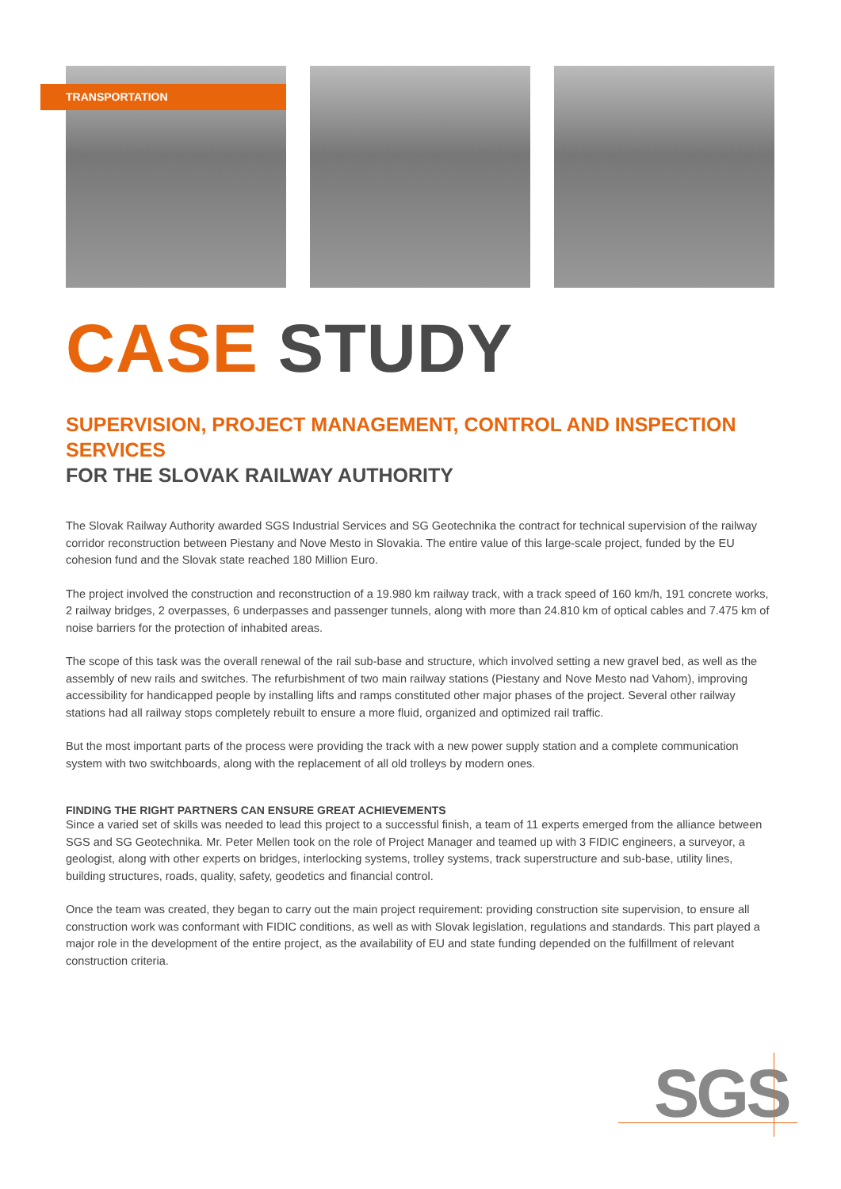TRANSPORTATION
CASE STUDY
SUPERVISION, PROJECT MANAGEMENT, CONTROL AND INSPECTION SERVICES
FOR THE SLOVAK RAILWAY AUTHORITY
The Slovak Railway Authority awarded SGS Industrial Services and SG Geotechnika the contract for technical supervision of the railway corridor reconstruction between Piestany and Nove Mesto in Slovakia. The entire value of this large-scale project, funded by the EU cohesion fund and the Slovak state reached 180 Million Euro.
The project involved the construction and reconstruction of a 19.980 km railway track, with a track speed of 160 km/h, 191 concrete works, 2 railway bridges, 2 overpasses, 6 underpasses and passenger tunnels, along with more than 24.810 km of optical cables and 7.475 km of noise barriers for the protection of inhabited areas.
The scope of this task was the overall renewal of the rail sub-base and structure, which involved setting a new gravel bed, as well as the assembly of new rails and switches. The refurbishment of two main railway stations (Piestany and Nove Mesto nad Vahom), improving accessibility for handicapped people by installing lifts and ramps constituted other major phases of the project. Several other railway stations had all railway stops completely rebuilt to ensure a more fluid, organized and optimized rail traffic.
But the most important parts of the process were providing the track with a new power supply station and a complete communication system with two switchboards, along with the replacement of all old trolleys by modern ones.
FINDING THE RIGHT PARTNERS CAN ENSURE GREAT ACHIEVEMENTS
Since a varied set of skills was needed to lead this project to a successful finish, a team of 11 experts emerged from the alliance between SGS and SG Geotechnika. Mr. Peter Mellen took on the role of Project Manager and teamed up with 3 FIDIC engineers, a surveyor, a geologist, along with other experts on bridges, interlocking systems, trolley systems, track superstructure and sub-base, utility lines, building structures, roads, quality, safety, geodetics and financial control.
Once the team was created, they began to carry out the main project requirement: providing construction site supervision, to ensure all construction work was conformant with FIDIC conditions, as well as with Slovak legislation, regulations and standards. This part played a major role in the development of the entire project, as the availability of EU and state funding depended on the fulfillment of relevant construction criteria.
SGS